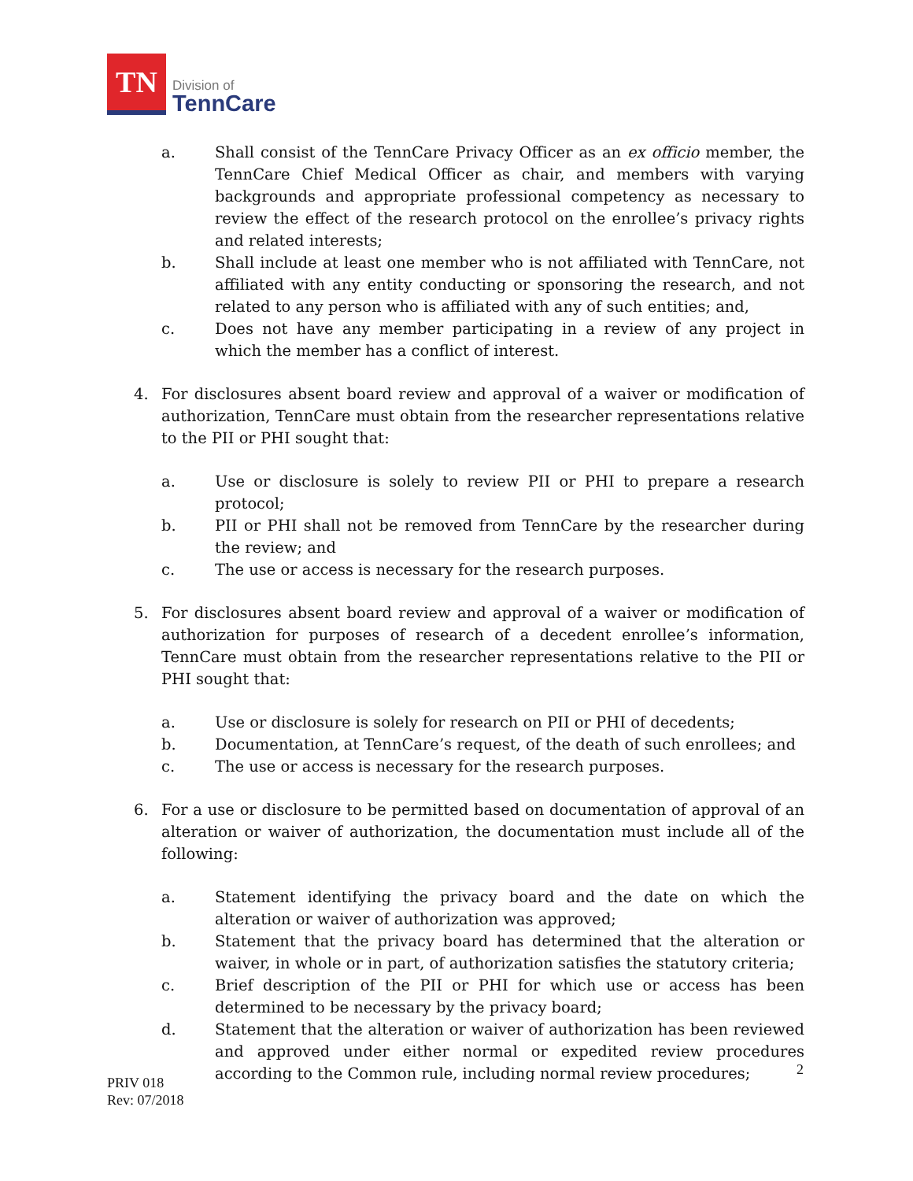TN
Division of
TennCare
a. Shall consist of the TennCare Privacy Officer as an ex officio member, the TennCare Chief Medical Officer as chair, and members with varying backgrounds and appropriate professional competency as necessary to review the effect of the research protocol on the enrollee’s privacy rights and related interests;
b. Shall include at least one member who is not affiliated with TennCare, not affiliated with any entity conducting or sponsoring the research, and not related to any person who is affiliated with any of such entities; and,
c. Does not have any member participating in a review of any project in which the member has a conflict of interest.
4. For disclosures absent board review and approval of a waiver or modification of authorization, TennCare must obtain from the researcher representations relative to the PII or PHI sought that:
a. Use or disclosure is solely to review PII or PHI to prepare a research protocol;
b. PII or PHI shall not be removed from TennCare by the researcher during the review; and
c. The use or access is necessary for the research purposes.
5. For disclosures absent board review and approval of a waiver or modification of authorization for purposes of research of a decedent enrollee’s information, TennCare must obtain from the researcher representations relative to the PII or PHI sought that:
a. Use or disclosure is solely for research on PII or PHI of decedents;
b. Documentation, at TennCare’s request, of the death of such enrollees; and
c. The use or access is necessary for the research purposes.
6. For a use or disclosure to be permitted based on documentation of approval of an alteration or waiver of authorization, the documentation must include all of the following:
a. Statement identifying the privacy board and the date on which the alteration or waiver of authorization was approved;
b. Statement that the privacy board has determined that the alteration or waiver, in whole or in part, of authorization satisfies the statutory criteria;
c. Brief description of the PII or PHI for which use or access has been determined to be necessary by the privacy board;
d. Statement that the alteration or waiver of authorization has been reviewed and approved under either normal or expedited review procedures according to the Common rule, including normal review procedures;
2
PRIV 018
Rev: 07/2018